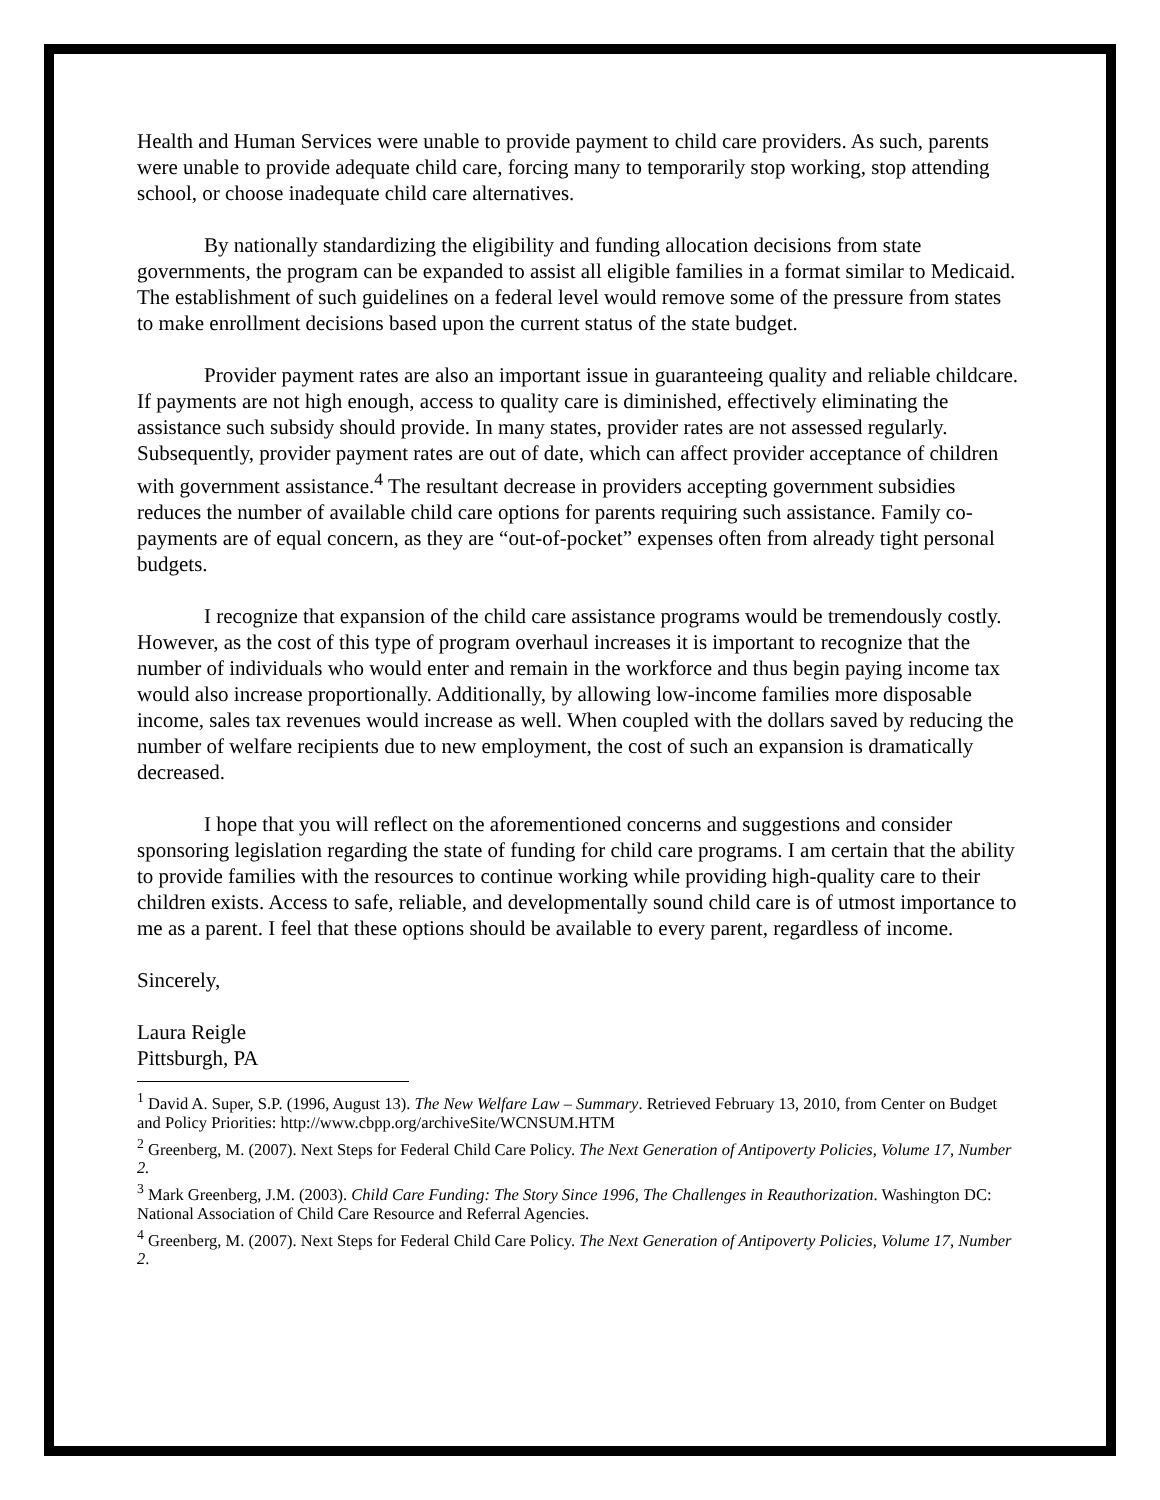Health and Human Services were unable to provide payment to child care providers. As such, parents were unable to provide adequate child care, forcing many to temporarily stop working, stop attending school, or choose inadequate child care alternatives.
By nationally standardizing the eligibility and funding allocation decisions from state governments, the program can be expanded to assist all eligible families in a format similar to Medicaid. The establishment of such guidelines on a federal level would remove some of the pressure from states to make enrollment decisions based upon the current status of the state budget.
Provider payment rates are also an important issue in guaranteeing quality and reliable childcare. If payments are not high enough, access to quality care is diminished, effectively eliminating the assistance such subsidy should provide. In many states, provider rates are not assessed regularly. Subsequently, provider payment rates are out of date, which can affect provider acceptance of children with government assistance.<sup>4</sup> The resultant decrease in providers accepting government subsidies reduces the number of available child care options for parents requiring such assistance. Family co-payments are of equal concern, as they are “out-of-pocket” expenses often from already tight personal budgets.
I recognize that expansion of the child care assistance programs would be tremendously costly. However, as the cost of this type of program overhaul increases it is important to recognize that the number of individuals who would enter and remain in the workforce and thus begin paying income tax would also increase proportionally. Additionally, by allowing low-income families more disposable income, sales tax revenues would increase as well. When coupled with the dollars saved by reducing the number of welfare recipients due to new employment, the cost of such an expansion is dramatically decreased.
I hope that you will reflect on the aforementioned concerns and suggestions and consider sponsoring legislation regarding the state of funding for child care programs. I am certain that the ability to provide families with the resources to continue working while providing high-quality care to their children exists. Access to safe, reliable, and developmentally sound child care is of utmost importance to me as a parent. I feel that these options should be available to every parent, regardless of income.
Sincerely,
Laura Reigle
Pittsburgh, PA
<sup>1</sup> David A. Super, S.P. (1996, August 13). The New Welfare Law – Summary. Retrieved February 13, 2010, from Center on Budget and Policy Priorities: http://www.cbpp.org/archiveSite/WCNSUM.HTM
<sup>2</sup> Greenberg, M. (2007). Next Steps for Federal Child Care Policy. The Next Generation of Antipoverty Policies, Volume 17, Number 2.
<sup>3</sup> Mark Greenberg, J.M. (2003). Child Care Funding: The Story Since 1996, The Challenges in Reauthorization. Washington DC: National Association of Child Care Resource and Referral Agencies.
<sup>4</sup> Greenberg, M. (2007). Next Steps for Federal Child Care Policy. The Next Generation of Antipoverty Policies, Volume 17, Number 2.